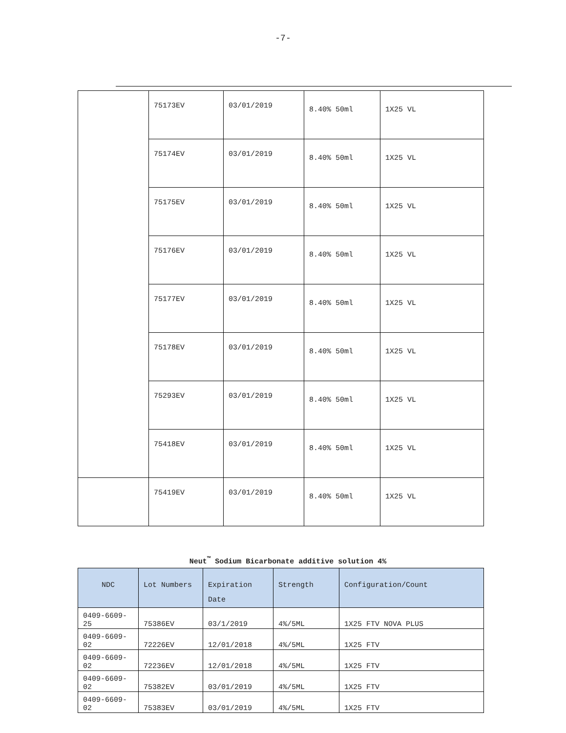-7-
| | 75173EV | 03/01/2019 | 8.40% 50ml | 1X25 VL |
| | 75174EV | 03/01/2019 | 8.40% 50ml | 1X25 VL |
| | 75175EV | 03/01/2019 | 8.40% 50ml | 1X25 VL |
| | 75176EV | 03/01/2019 | 8.40% 50ml | 1X25 VL |
| | 75177EV | 03/01/2019 | 8.40% 50ml | 1X25 VL |
| | 75178EV | 03/01/2019 | 8.40% 50ml | 1X25 VL |
| | 75293EV | 03/01/2019 | 8.40% 50ml | 1X25 VL |
| | 75418EV | 03/01/2019 | 8.40% 50ml | 1X25 VL |
| | 75419EV | 03/01/2019 | 8.40% 50ml | 1X25 VL |
Neut<sup>™</sup> Sodium Bicarbonate additive solution 4%
| NDC | Lot Numbers | Expiration Date | Strength | Configuration/Count |
| --- | --- | --- | --- | --- |
| 0409-6609-25 | 75386EV | 03/1/2019 | 4%/5ML | 1X25 FTV NOVA PLUS |
| 0409-6609-02 | 72226EV | 12/01/2018 | 4%/5ML | 1X25 FTV |
| 0409-6609-02 | 72236EV | 12/01/2018 | 4%/5ML | 1X25 FTV |
| 0409-6609-02 | 75382EV | 03/01/2019 | 4%/5ML | 1X25 FTV |
| 0409-6609-02 | 75383EV | 03/01/2019 | 4%/5ML | 1X25 FTV |